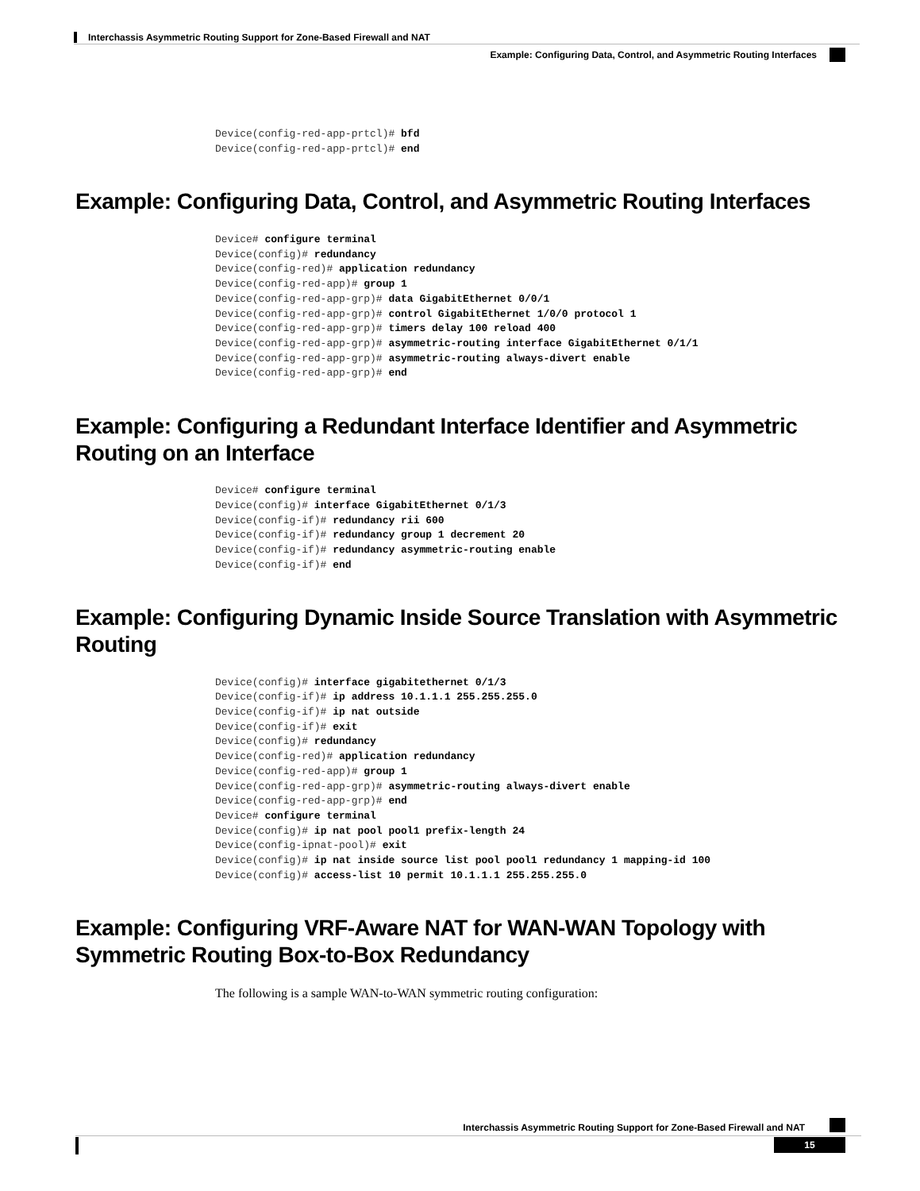Interchassis Asymmetric Routing Support for Zone-Based Firewall and NAT
Example: Configuring Data, Control, and Asymmetric Routing Interfaces
Device(config-red-app-prtcl)# bfd
Device(config-red-app-prtcl)# end
Example: Configuring Data, Control, and Asymmetric Routing Interfaces
Device# configure terminal
Device(config)# redundancy
Device(config-red)# application redundancy
Device(config-red-app)# group 1
Device(config-red-app-grp)# data GigabitEthernet 0/0/1
Device(config-red-app-grp)# control GigabitEthernet 1/0/0 protocol 1
Device(config-red-app-grp)# timers delay 100 reload 400
Device(config-red-app-grp)# asymmetric-routing interface GigabitEthernet 0/1/1
Device(config-red-app-grp)# asymmetric-routing always-divert enable
Device(config-red-app-grp)# end
Example: Configuring a Redundant Interface Identifier and Asymmetric Routing on an Interface
Device# configure terminal
Device(config)# interface GigabitEthernet 0/1/3
Device(config-if)# redundancy rii 600
Device(config-if)# redundancy group 1 decrement 20
Device(config-if)# redundancy asymmetric-routing enable
Device(config-if)# end
Example: Configuring Dynamic Inside Source Translation with Asymmetric Routing
Device(config)# interface gigabitethernet 0/1/3
Device(config-if)# ip address 10.1.1.1 255.255.255.0
Device(config-if)# ip nat outside
Device(config-if)# exit
Device(config)# redundancy
Device(config-red)# application redundancy
Device(config-red-app)# group 1
Device(config-red-app-grp)# asymmetric-routing always-divert enable
Device(config-red-app-grp)# end
Device# configure terminal
Device(config)# ip nat pool pool1 prefix-length 24
Device(config-ipnat-pool)# exit
Device(config)# ip nat inside source list pool pool1 redundancy 1 mapping-id 100
Device(config)# access-list 10 permit 10.1.1.1 255.255.255.0
Example: Configuring VRF-Aware NAT for WAN-WAN Topology with Symmetric Routing Box-to-Box Redundancy
The following is a sample WAN-to-WAN symmetric routing configuration:
Interchassis Asymmetric Routing Support for Zone-Based Firewall and NAT
15